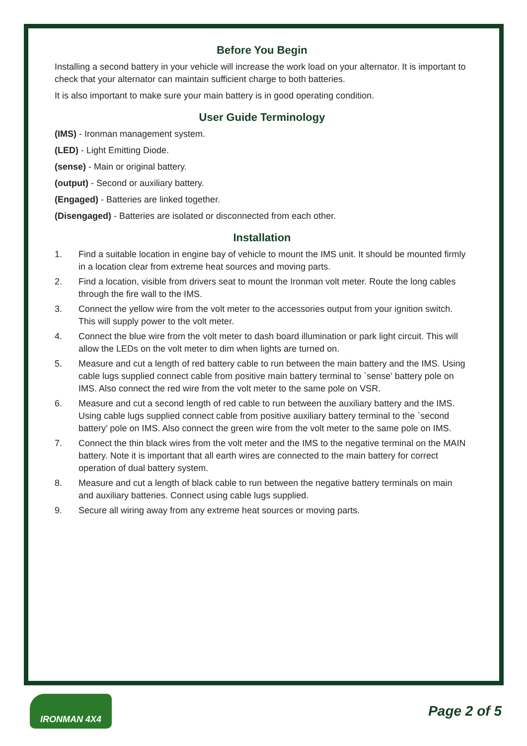Before You Begin
Installing a second battery in your vehicle will increase the work load on your alternator. It is important to check that your alternator can maintain sufficient charge to both batteries.
It is also important to make sure your main battery is in good operating condition.
User Guide Terminology
(IMS) - Ironman management system.
(LED) - Light Emitting Diode.
(sense) - Main or original battery.
(output) - Second or auxiliary battery.
(Engaged) - Batteries are linked together.
(Disengaged) - Batteries are isolated or disconnected from each other.
Installation
1. Find a suitable location in engine bay of vehicle to mount the IMS unit. It should be mounted firmly in a location clear from extreme heat sources and moving parts.
2. Find a location, visible from drivers seat to mount the Ironman volt meter. Route the long cables through the fire wall to the IMS.
3. Connect the yellow wire from the volt meter to the accessories output from your ignition switch. This will supply power to the volt meter.
4. Connect the blue wire from the volt meter to dash board illumination or park light circuit. This will allow the LEDs on the volt meter to dim when lights are turned on.
5. Measure and cut a length of red battery cable to run between the main battery and the IMS. Using cable lugs supplied connect cable from positive main battery terminal to `sense’ battery pole on IMS. Also connect the red wire from the volt meter to the same pole on VSR.
6. Measure and cut a second length of red cable to run between the auxiliary battery and the IMS. Using cable lugs supplied connect cable from positive auxiliary battery terminal to the `second battery’ pole on IMS. Also connect the green wire from the volt meter to the same pole on IMS.
7. Connect the thin black wires from the volt meter and the IMS to the negative terminal on the MAIN battery. Note it is important that all earth wires are connected to the main battery for correct operation of dual battery system.
8. Measure and cut a length of black cable to run between the negative battery terminals on main and auxiliary batteries. Connect using cable lugs supplied.
9. Secure all wiring away from any extreme heat sources or moving parts.
IRONMAN 4X4
Page 2 of 5